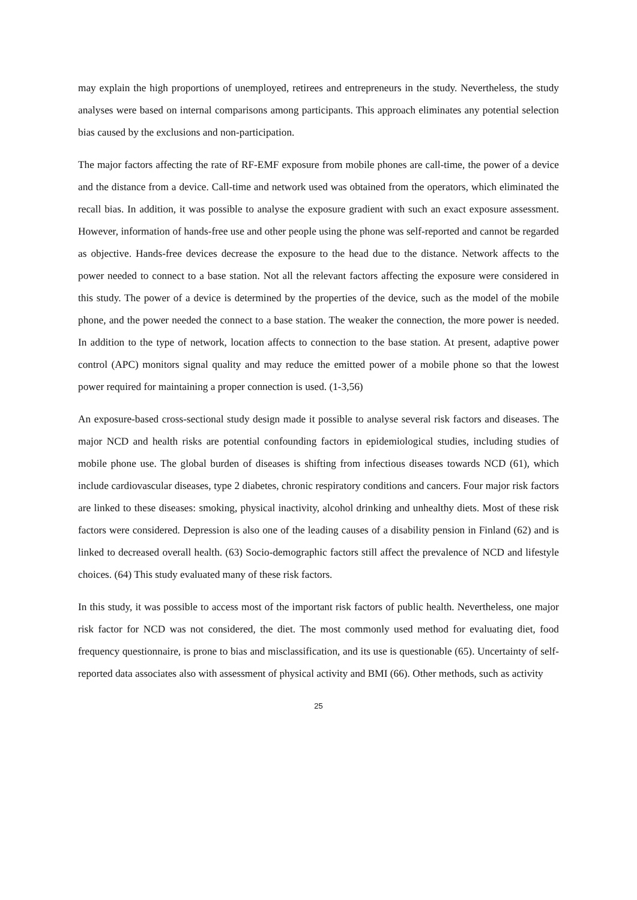may explain the high proportions of unemployed, retirees and entrepreneurs in the study. Nevertheless, the study analyses were based on internal comparisons among participants. This approach eliminates any potential selection bias caused by the exclusions and non-participation.
The major factors affecting the rate of RF-EMF exposure from mobile phones are call-time, the power of a device and the distance from a device. Call-time and network used was obtained from the operators, which eliminated the recall bias. In addition, it was possible to analyse the exposure gradient with such an exact exposure assessment. However, information of hands-free use and other people using the phone was self-reported and cannot be regarded as objective. Hands-free devices decrease the exposure to the head due to the distance. Network affects to the power needed to connect to a base station. Not all the relevant factors affecting the exposure were considered in this study. The power of a device is determined by the properties of the device, such as the model of the mobile phone, and the power needed the connect to a base station. The weaker the connection, the more power is needed. In addition to the type of network, location affects to connection to the base station. At present, adaptive power control (APC) monitors signal quality and may reduce the emitted power of a mobile phone so that the lowest power required for maintaining a proper connection is used. (1-3,56)
An exposure-based cross-sectional study design made it possible to analyse several risk factors and diseases. The major NCD and health risks are potential confounding factors in epidemiological studies, including studies of mobile phone use. The global burden of diseases is shifting from infectious diseases towards NCD (61), which include cardiovascular diseases, type 2 diabetes, chronic respiratory conditions and cancers. Four major risk factors are linked to these diseases: smoking, physical inactivity, alcohol drinking and unhealthy diets. Most of these risk factors were considered. Depression is also one of the leading causes of a disability pension in Finland (62) and is linked to decreased overall health. (63) Socio-demographic factors still affect the prevalence of NCD and lifestyle choices. (64) This study evaluated many of these risk factors.
In this study, it was possible to access most of the important risk factors of public health. Nevertheless, one major risk factor for NCD was not considered, the diet. The most commonly used method for evaluating diet, food frequency questionnaire, is prone to bias and misclassification, and its use is questionable (65). Uncertainty of self-reported data associates also with assessment of physical activity and BMI (66). Other methods, such as activity
25